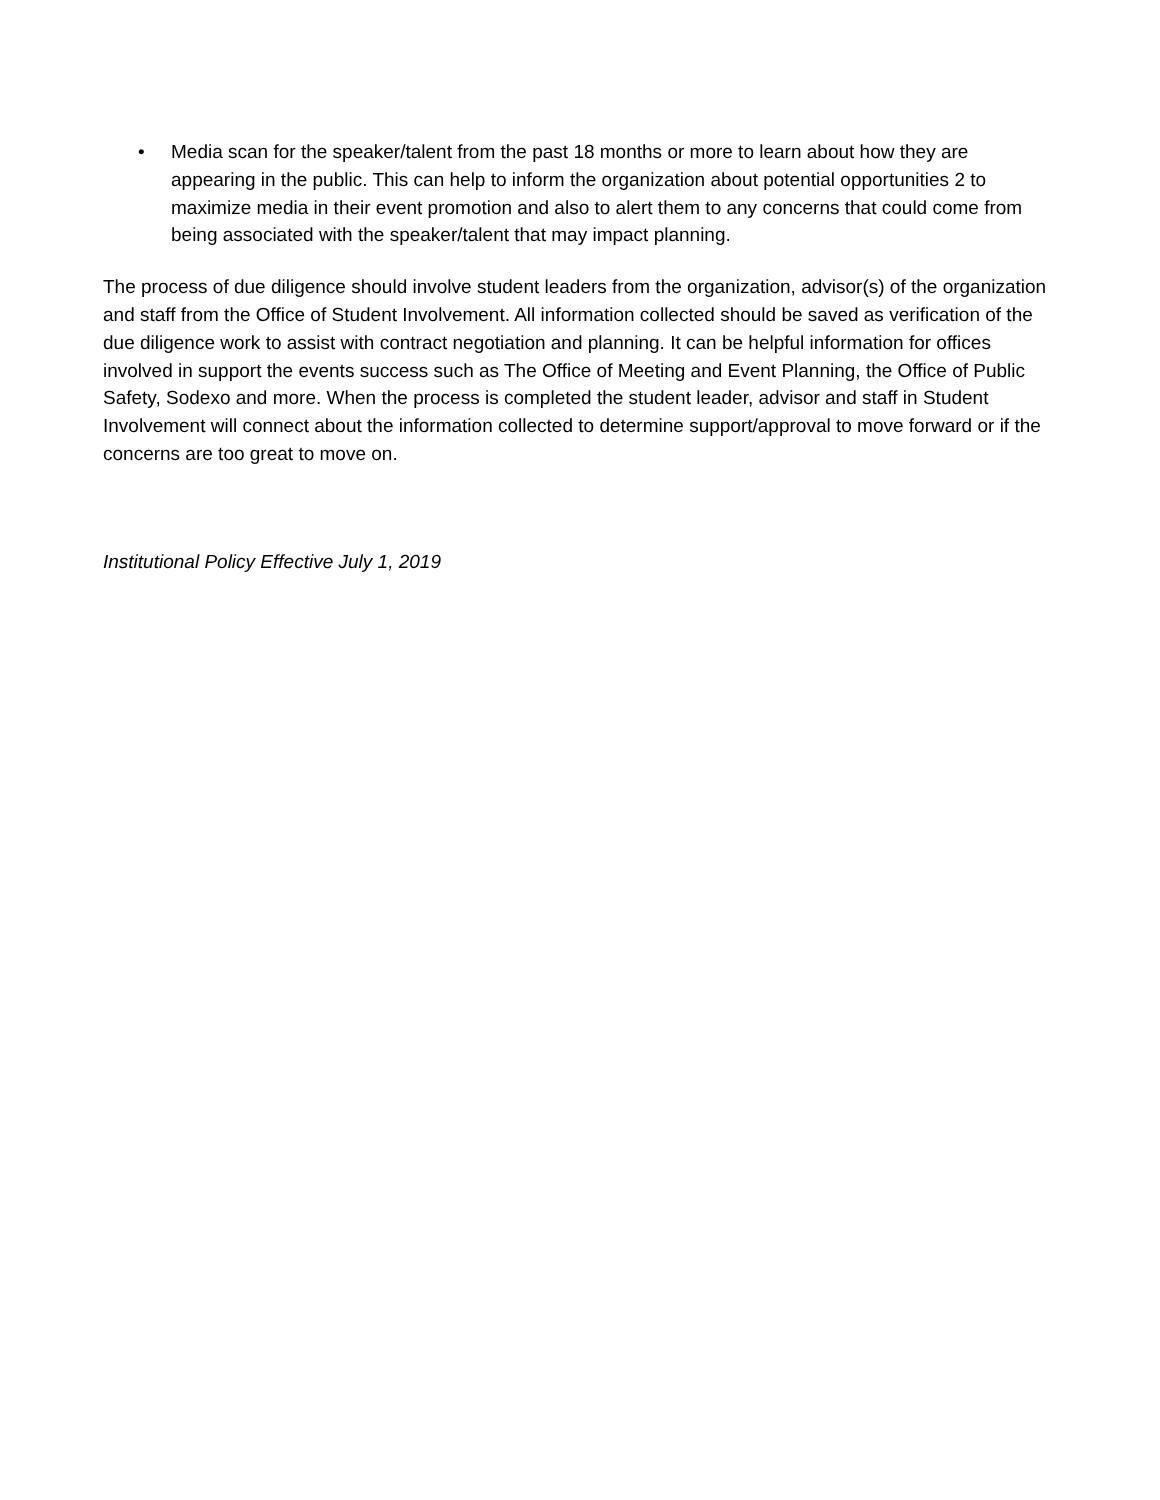• Media scan for the speaker/talent from the past 18 months or more to learn about how they are appearing in the public. This can help to inform the organization about potential opportunities 2 to maximize media in their event promotion and also to alert them to any concerns that could come from being associated with the speaker/talent that may impact planning.
The process of due diligence should involve student leaders from the organization, advisor(s) of the organization and staff from the Office of Student Involvement. All information collected should be saved as verification of the due diligence work to assist with contract negotiation and planning. It can be helpful information for offices involved in support the events success such as The Office of Meeting and Event Planning, the Office of Public Safety, Sodexo and more. When the process is completed the student leader, advisor and staff in Student Involvement will connect about the information collected to determine support/approval to move forward or if the concerns are too great to move on.
Institutional Policy Effective July 1, 2019